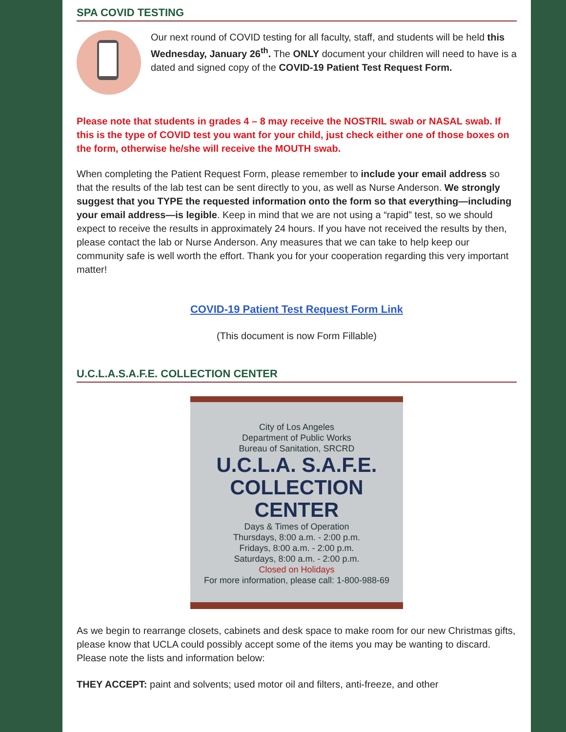SPA COVID TESTING
Our next round of COVID testing for all faculty, staff, and students will be held this Wednesday, January 26<sup>th</sup>. The ONLY document your children will need to have is a dated and signed copy of the COVID-19 Patient Test Request Form.
Please note that students in grades 4 – 8 may receive the NOSTRIL swab or NASAL swab. If this is the type of COVID test you want for your child, just check either one of those boxes on the form, otherwise he/she will receive the MOUTH swab.
When completing the Patient Request Form, please remember to include your email address so that the results of the lab test can be sent directly to you, as well as Nurse Anderson. We strongly suggest that you TYPE the requested information onto the form so that everything—including your email address—is legible. Keep in mind that we are not using a “rapid” test, so we should expect to receive the results in approximately 24 hours. If you have not received the results by then, please contact the lab or Nurse Anderson. Any measures that we can take to help keep our community safe is well worth the effort. Thank you for your cooperation regarding this very important matter!
COVID-19 Patient Test Request Form Link
(This document is now Form Fillable)
U.C.L.A.S.A.F.E. COLLECTION CENTER
City of Los Angeles
Department of Public Works
Bureau of Sanitation, SRCRD
U.C.L.A. S.A.F.E.
COLLECTION CENTER
Days & Times of Operation
Thursdays, 8:00 a.m. - 2:00 p.m.
Fridays, 8:00 a.m. - 2:00 p.m.
Saturdays, 8:00 a.m. - 2:00 p.m.
Closed on Holidays
For more information, please call: 1-800-988-69
As we begin to rearrange closets, cabinets and desk space to make room for our new Christmas gifts, please know that UCLA could possibly accept some of the items you may be wanting to discard. Please note the lists and information below:
THEY ACCEPT: paint and solvents; used motor oil and filters, anti-freeze, and other